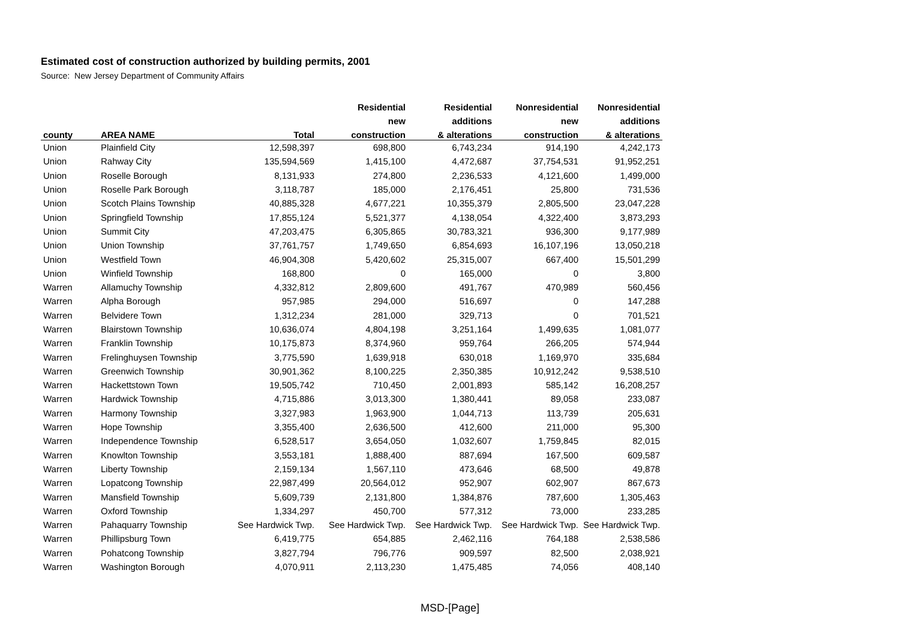Estimated cost of construction authorized by building permits, 2001
Source: New Jersey Department of Community Affairs
| | | | Residential | Residential | Nonresidential | Nonresidential |
| --- | --- | --- | --- | --- | --- | --- |
| | | | new | additions | new | additions |
| county | AREA NAME | Total | construction | & alterations | construction | & alterations |
| Union | Plainfield City | 12,598,397 | 698,800 | 6,743,234 | 914,190 | 4,242,173 |
| Union | Rahway City | 135,594,569 | 1,415,100 | 4,472,687 | 37,754,531 | 91,952,251 |
| Union | Roselle Borough | 8,131,933 | 274,800 | 2,236,533 | 4,121,600 | 1,499,000 |
| Union | Roselle Park Borough | 3,118,787 | 185,000 | 2,176,451 | 25,800 | 731,536 |
| Union | Scotch Plains Township | 40,885,328 | 4,677,221 | 10,355,379 | 2,805,500 | 23,047,228 |
| Union | Springfield Township | 17,855,124 | 5,521,377 | 4,138,054 | 4,322,400 | 3,873,293 |
| Union | Summit City | 47,203,475 | 6,305,865 | 30,783,321 | 936,300 | 9,177,989 |
| Union | Union Township | 37,761,757 | 1,749,650 | 6,854,693 | 16,107,196 | 13,050,218 |
| Union | Westfield Town | 46,904,308 | 5,420,602 | 25,315,007 | 667,400 | 15,501,299 |
| Union | Winfield Township | 168,800 | 0 | 165,000 | 0 | 3,800 |
| Warren | Allamuchy Township | 4,332,812 | 2,809,600 | 491,767 | 470,989 | 560,456 |
| Warren | Alpha Borough | 957,985 | 294,000 | 516,697 | 0 | 147,288 |
| Warren | Belvidere Town | 1,312,234 | 281,000 | 329,713 | 0 | 701,521 |
| Warren | Blairstown Township | 10,636,074 | 4,804,198 | 3,251,164 | 1,499,635 | 1,081,077 |
| Warren | Franklin Township | 10,175,873 | 8,374,960 | 959,764 | 266,205 | 574,944 |
| Warren | Frelinghuysen Township | 3,775,590 | 1,639,918 | 630,018 | 1,169,970 | 335,684 |
| Warren | Greenwich Township | 30,901,362 | 8,100,225 | 2,350,385 | 10,912,242 | 9,538,510 |
| Warren | Hackettstown Town | 19,505,742 | 710,450 | 2,001,893 | 585,142 | 16,208,257 |
| Warren | Hardwick Township | 4,715,886 | 3,013,300 | 1,380,441 | 89,058 | 233,087 |
| Warren | Harmony Township | 3,327,983 | 1,963,900 | 1,044,713 | 113,739 | 205,631 |
| Warren | Hope Township | 3,355,400 | 2,636,500 | 412,600 | 211,000 | 95,300 |
| Warren | Independence Township | 6,528,517 | 3,654,050 | 1,032,607 | 1,759,845 | 82,015 |
| Warren | Knowlton Township | 3,553,181 | 1,888,400 | 887,694 | 167,500 | 609,587 |
| Warren | Liberty Township | 2,159,134 | 1,567,110 | 473,646 | 68,500 | 49,878 |
| Warren | Lopatcong Township | 22,987,499 | 20,564,012 | 952,907 | 602,907 | 867,673 |
| Warren | Mansfield Township | 5,609,739 | 2,131,800 | 1,384,876 | 787,600 | 1,305,463 |
| Warren | Oxford Township | 1,334,297 | 450,700 | 577,312 | 73,000 | 233,285 |
| Warren | Pahaquarry Township | See Hardwick Twp. | See Hardwick Twp. | See Hardwick Twp. | See Hardwick Twp. | See Hardwick Twp. |
| Warren | Phillipsburg Town | 6,419,775 | 654,885 | 2,462,116 | 764,188 | 2,538,586 |
| Warren | Pohatcong Township | 3,827,794 | 796,776 | 909,597 | 82,500 | 2,038,921 |
| Warren | Washington Borough | 4,070,911 | 2,113,230 | 1,475,485 | 74,056 | 408,140 |
MSD-[Page]